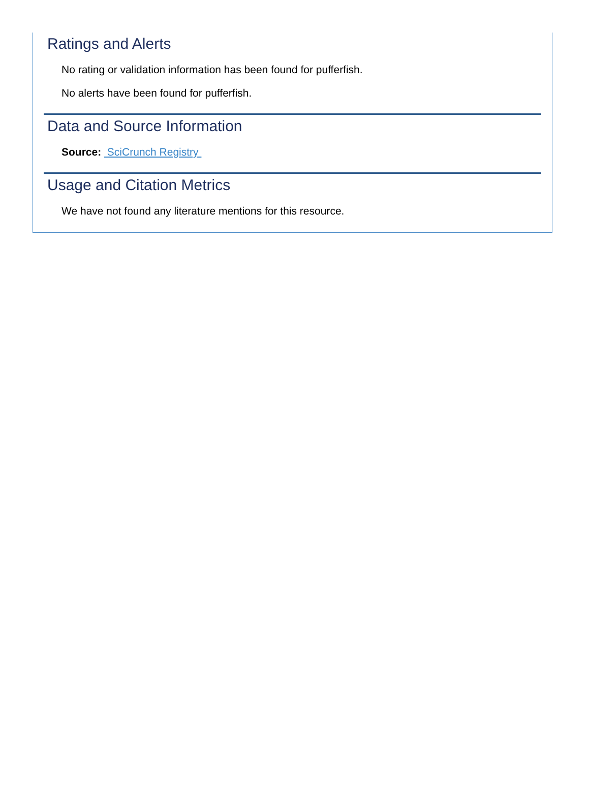Ratings and Alerts
No rating or validation information has been found for pufferfish.
No alerts have been found for pufferfish.
Data and Source Information
Source: SciCrunch Registry
Usage and Citation Metrics
We have not found any literature mentions for this resource.